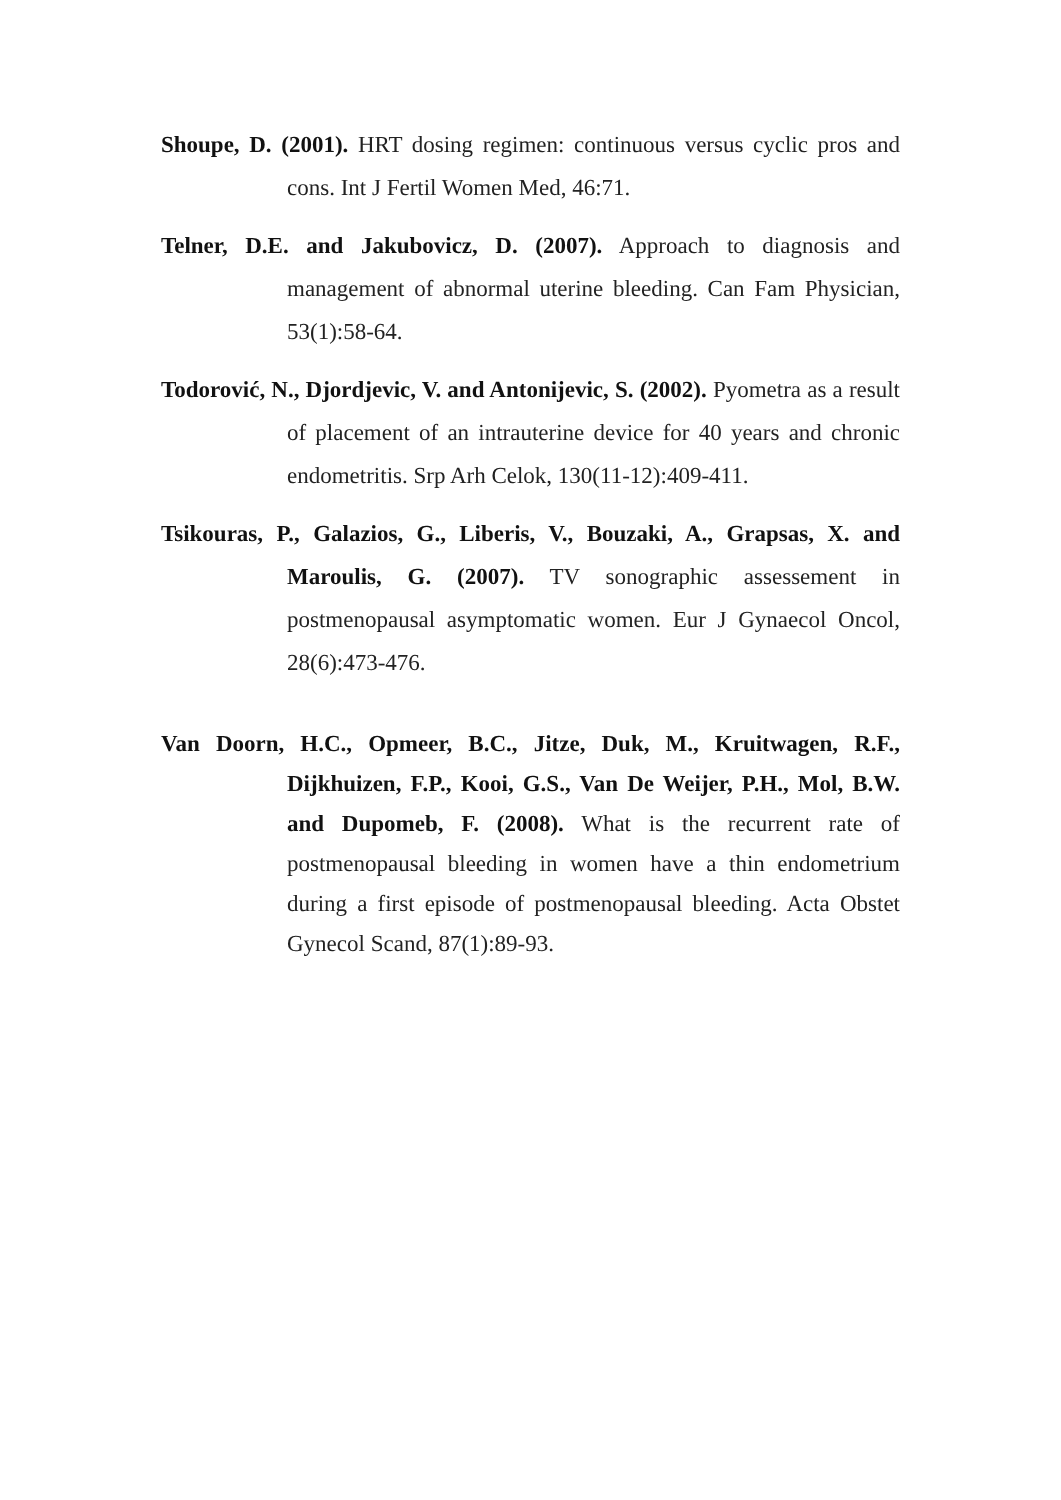Shoupe, D. (2001). HRT dosing regimen: continuous versus cyclic pros and cons. Int J Fertil Women Med, 46:71.
Telner, D.E. and Jakubovicz, D. (2007). Approach to diagnosis and management of abnormal uterine bleeding. Can Fam Physician, 53(1):58-64.
Todorović, N., Djordjevic, V. and Antonijevic, S. (2002). Pyometra as a result of placement of an intrauterine device for 40 years and chronic endometritis. Srp Arh Celok, 130(11-12):409-411.
Tsikouras, P., Galazios, G., Liberis, V., Bouzaki, A., Grapsas, X. and Maroulis, G. (2007). TV sonographic assessement in postmenopausal asymptomatic women. Eur J Gynaecol Oncol, 28(6):473-476.
Van Doorn, H.C., Opmeer, B.C., Jitze, Duk, M., Kruitwagen, R.F., Dijkhuizen, F.P., Kooi, G.S., Van De Weijer, P.H., Mol, B.W. and Dupomeb, F. (2008). What is the recurrent rate of postmenopausal bleeding in women have a thin endometrium during a first episode of postmenopausal bleeding. Acta Obstet Gynecol Scand, 87(1):89-93.